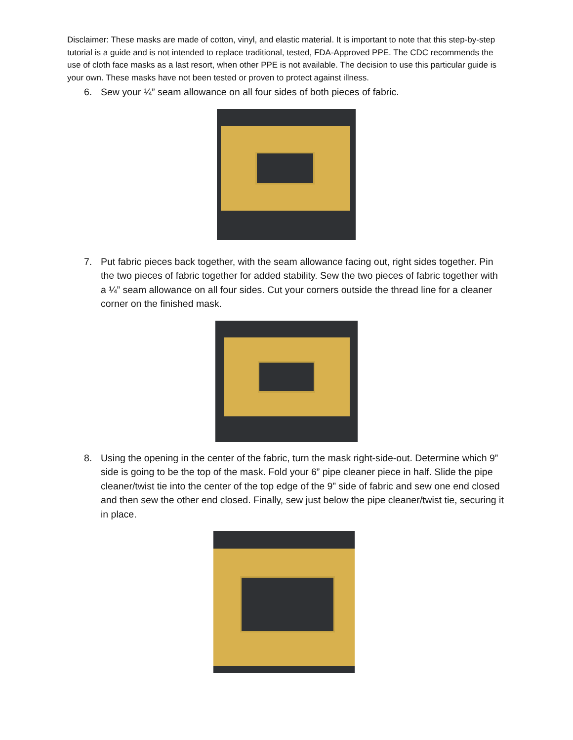Disclaimer: These masks are made of cotton, vinyl, and elastic material. It is important to note that this step-by-step tutorial is a guide and is not intended to replace traditional, tested, FDA-Approved PPE. The CDC recommends the use of cloth face masks as a last resort, when other PPE is not available. The decision to use this particular guide is your own. These masks have not been tested or proven to protect against illness.
6. Sew your ¼” seam allowance on all four sides of both pieces of fabric.
7. Put fabric pieces back together, with the seam allowance facing out, right sides together. Pin the two pieces of fabric together for added stability. Sew the two pieces of fabric together with a ¼” seam allowance on all four sides. Cut your corners outside the thread line for a cleaner corner on the finished mask.
8. Using the opening in the center of the fabric, turn the mask right-side-out. Determine which 9” side is going to be the top of the mask. Fold your 6” pipe cleaner piece in half. Slide the pipe cleaner/twist tie into the center of the top edge of the 9” side of fabric and sew one end closed and then sew the other end closed. Finally, sew just below the pipe cleaner/twist tie, securing it in place.